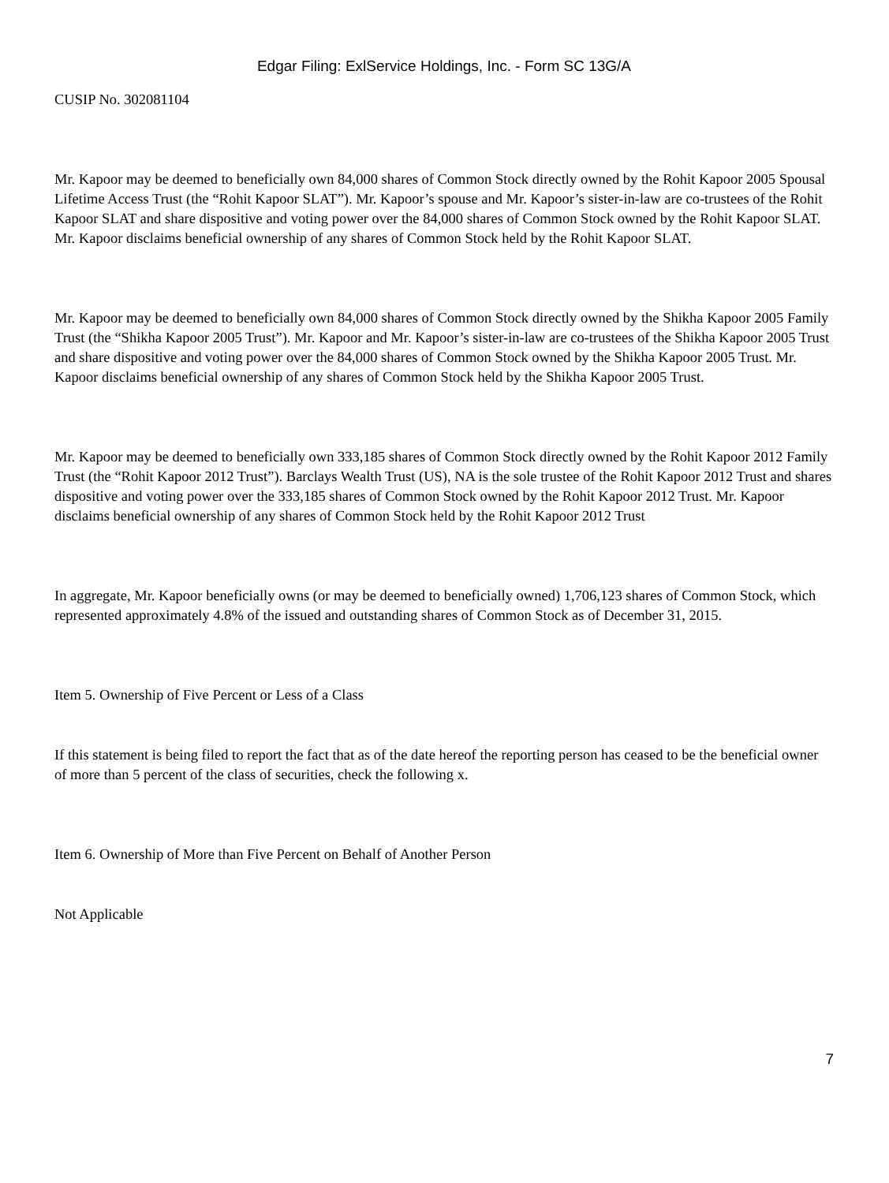Edgar Filing: ExlService Holdings, Inc. - Form SC 13G/A
CUSIP No. 302081104
Mr. Kapoor may be deemed to beneficially own 84,000 shares of Common Stock directly owned by the Rohit Kapoor 2005 Spousal Lifetime Access Trust (the “Rohit Kapoor SLAT”). Mr. Kapoor’s spouse and Mr. Kapoor’s sister-in-law are co-trustees of the Rohit Kapoor SLAT and share dispositive and voting power over the 84,000 shares of Common Stock owned by the Rohit Kapoor SLAT. Mr. Kapoor disclaims beneficial ownership of any shares of Common Stock held by the Rohit Kapoor SLAT.
Mr. Kapoor may be deemed to beneficially own 84,000 shares of Common Stock directly owned by the Shikha Kapoor 2005 Family Trust (the “Shikha Kapoor 2005 Trust”). Mr. Kapoor and Mr. Kapoor’s sister-in-law are co-trustees of the Shikha Kapoor 2005 Trust and share dispositive and voting power over the 84,000 shares of Common Stock owned by the Shikha Kapoor 2005 Trust. Mr. Kapoor disclaims beneficial ownership of any shares of Common Stock held by the Shikha Kapoor 2005 Trust.
Mr. Kapoor may be deemed to beneficially own 333,185 shares of Common Stock directly owned by the Rohit Kapoor 2012 Family Trust (the “Rohit Kapoor 2012 Trust”). Barclays Wealth Trust (US), NA is the sole trustee of the Rohit Kapoor 2012 Trust and shares dispositive and voting power over the 333,185 shares of Common Stock owned by the Rohit Kapoor 2012 Trust. Mr. Kapoor disclaims beneficial ownership of any shares of Common Stock held by the Rohit Kapoor 2012 Trust
In aggregate, Mr. Kapoor beneficially owns (or may be deemed to beneficially owned) 1,706,123 shares of Common Stock, which represented approximately 4.8% of the issued and outstanding shares of Common Stock as of December 31, 2015.
Item 5. Ownership of Five Percent or Less of a Class
If this statement is being filed to report the fact that as of the date hereof the reporting person has ceased to be the beneficial owner of more than 5 percent of the class of securities, check the following x.
Item 6. Ownership of More than Five Percent on Behalf of Another Person
Not Applicable
7